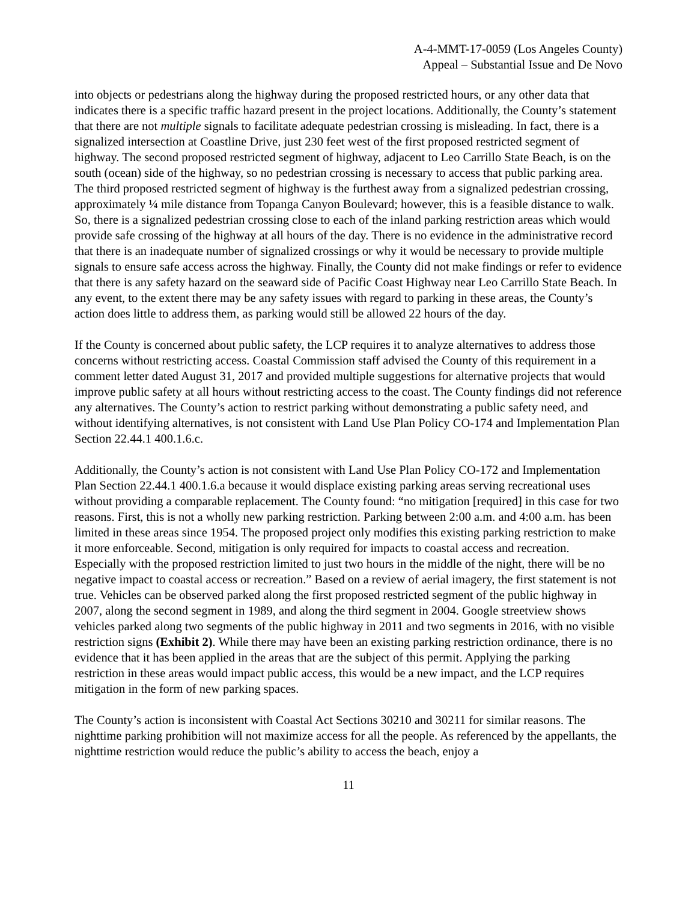A-4-MMT-17-0059 (Los Angeles County)
Appeal – Substantial Issue and De Novo
into objects or pedestrians along the highway during the proposed restricted hours, or any other data that indicates there is a specific traffic hazard present in the project locations. Additionally, the County’s statement that there are not multiple signals to facilitate adequate pedestrian crossing is misleading. In fact, there is a signalized intersection at Coastline Drive, just 230 feet west of the first proposed restricted segment of highway. The second proposed restricted segment of highway, adjacent to Leo Carrillo State Beach, is on the south (ocean) side of the highway, so no pedestrian crossing is necessary to access that public parking area. The third proposed restricted segment of highway is the furthest away from a signalized pedestrian crossing, approximately ¼ mile distance from Topanga Canyon Boulevard; however, this is a feasible distance to walk. So, there is a signalized pedestrian crossing close to each of the inland parking restriction areas which would provide safe crossing of the highway at all hours of the day. There is no evidence in the administrative record that there is an inadequate number of signalized crossings or why it would be necessary to provide multiple signals to ensure safe access across the highway. Finally, the County did not make findings or refer to evidence that there is any safety hazard on the seaward side of Pacific Coast Highway near Leo Carrillo State Beach. In any event, to the extent there may be any safety issues with regard to parking in these areas, the County’s action does little to address them, as parking would still be allowed 22 hours of the day.
If the County is concerned about public safety, the LCP requires it to analyze alternatives to address those concerns without restricting access. Coastal Commission staff advised the County of this requirement in a comment letter dated August 31, 2017 and provided multiple suggestions for alternative projects that would improve public safety at all hours without restricting access to the coast. The County findings did not reference any alternatives. The County’s action to restrict parking without demonstrating a public safety need, and without identifying alternatives, is not consistent with Land Use Plan Policy CO-174 and Implementation Plan Section 22.44.1 400.1.6.c.
Additionally, the County’s action is not consistent with Land Use Plan Policy CO-172 and Implementation Plan Section 22.44.1 400.1.6.a because it would displace existing parking areas serving recreational uses without providing a comparable replacement. The County found: “no mitigation [required] in this case for two reasons. First, this is not a wholly new parking restriction. Parking between 2:00 a.m. and 4:00 a.m. has been limited in these areas since 1954. The proposed project only modifies this existing parking restriction to make it more enforceable. Second, mitigation is only required for impacts to coastal access and recreation. Especially with the proposed restriction limited to just two hours in the middle of the night, there will be no negative impact to coastal access or recreation.” Based on a review of aerial imagery, the first statement is not true. Vehicles can be observed parked along the first proposed restricted segment of the public highway in 2007, along the second segment in 1989, and along the third segment in 2004. Google streetview shows vehicles parked along two segments of the public highway in 2011 and two segments in 2016, with no visible restriction signs (Exhibit 2). While there may have been an existing parking restriction ordinance, there is no evidence that it has been applied in the areas that are the subject of this permit. Applying the parking restriction in these areas would impact public access, this would be a new impact, and the LCP requires mitigation in the form of new parking spaces.
The County’s action is inconsistent with Coastal Act Sections 30210 and 30211 for similar reasons. The nighttime parking prohibition will not maximize access for all the people. As referenced by the appellants, the nighttime restriction would reduce the public’s ability to access the beach, enjoy a
11